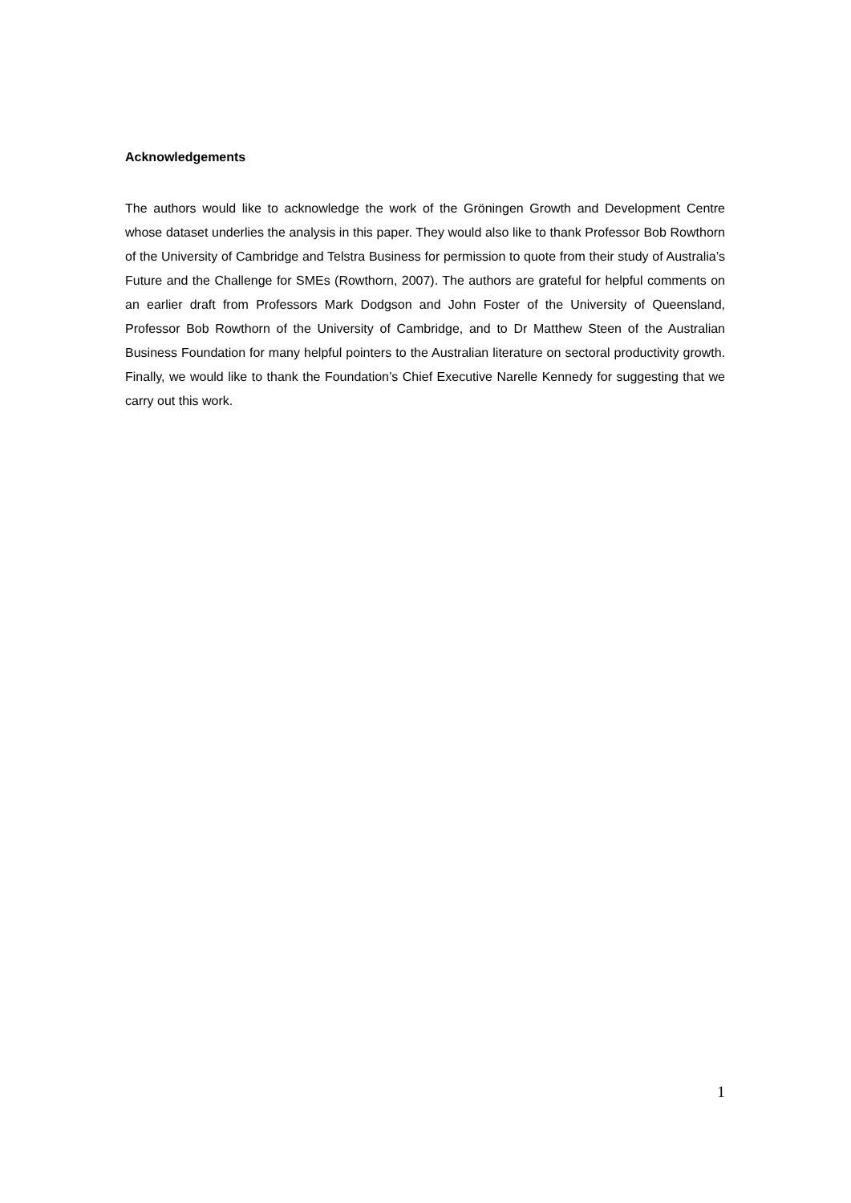Acknowledgements
The authors would like to acknowledge the work of the Gröningen Growth and Development Centre whose dataset underlies the analysis in this paper. They would also like to thank Professor Bob Rowthorn of the University of Cambridge and Telstra Business for permission to quote from their study of Australia’s Future and the Challenge for SMEs (Rowthorn, 2007). The authors are grateful for helpful comments on an earlier draft from Professors Mark Dodgson and John Foster of the University of Queensland, Professor Bob Rowthorn of the University of Cambridge, and to Dr Matthew Steen of the Australian Business Foundation for many helpful pointers to the Australian literature on sectoral productivity growth. Finally, we would like to thank the Foundation’s Chief Executive Narelle Kennedy for suggesting that we carry out this work.
1